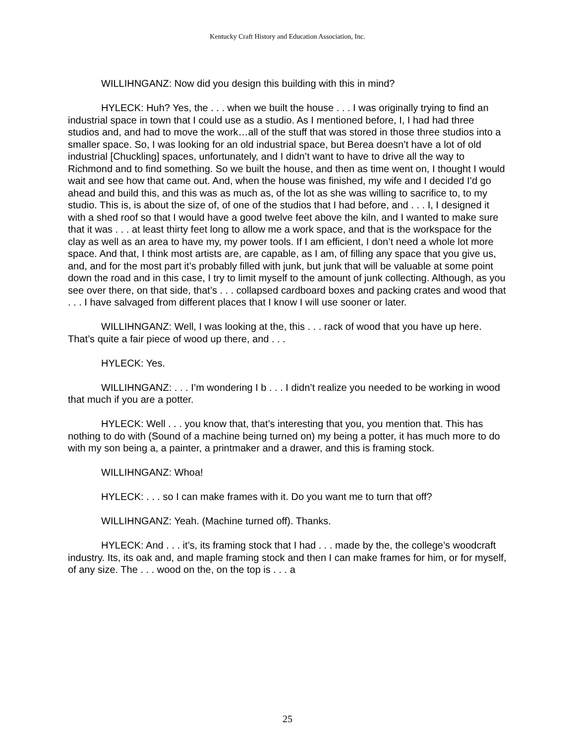Kentucky Craft History and Education Association, Inc.
WILLIHNGANZ: Now did you design this building with this in mind?
HYLECK: Huh? Yes, the . . . when we built the house . . . I was originally trying to find an industrial space in town that I could use as a studio. As I mentioned before, I, I had had three studios and, and had to move the work…all of the stuff that was stored in those three studios into a smaller space. So, I was looking for an old industrial space, but Berea doesn’t have a lot of old industrial [Chuckling] spaces, unfortunately, and I didn’t want to have to drive all the way to Richmond and to find something. So we built the house, and then as time went on, I thought I would wait and see how that came out. And, when the house was finished, my wife and I decided I’d go ahead and build this, and this was as much as, of the lot as she was willing to sacrifice to, to my studio. This is, is about the size of, of one of the studios that I had before, and . . . I, I designed it with a shed roof so that I would have a good twelve feet above the kiln, and I wanted to make sure that it was . . . at least thirty feet long to allow me a work space, and that is the workspace for the clay as well as an area to have my, my power tools. If I am efficient, I don’t need a whole lot more space. And that, I think most artists are, are capable, as I am, of filling any space that you give us, and, and for the most part it’s probably filled with junk, but junk that will be valuable at some point down the road and in this case, I try to limit myself to the amount of junk collecting. Although, as you see over there, on that side, that’s . . . collapsed cardboard boxes and packing crates and wood that . . . I have salvaged from different places that I know I will use sooner or later.
WILLIHNGANZ: Well, I was looking at the, this . . . rack of wood that you have up here. That’s quite a fair piece of wood up there, and . . .
HYLECK: Yes.
WILLIHNGANZ: . . . I’m wondering I b . . . I didn’t realize you needed to be working in wood that much if you are a potter.
HYLECK: Well . . . you know that, that’s interesting that you, you mention that. This has nothing to do with (Sound of a machine being turned on) my being a potter, it has much more to do with my son being a, a painter, a printmaker and a drawer, and this is framing stock.
WILLIHNGANZ: Whoa!
HYLECK: . . . so I can make frames with it. Do you want me to turn that off?
WILLIHNGANZ: Yeah. (Machine turned off). Thanks.
HYLECK: And . . . it’s, its framing stock that I had . . . made by the, the college’s woodcraft industry. Its, its oak and, and maple framing stock and then I can make frames for him, or for myself, of any size. The . . . wood on the, on the top is . . . a
25